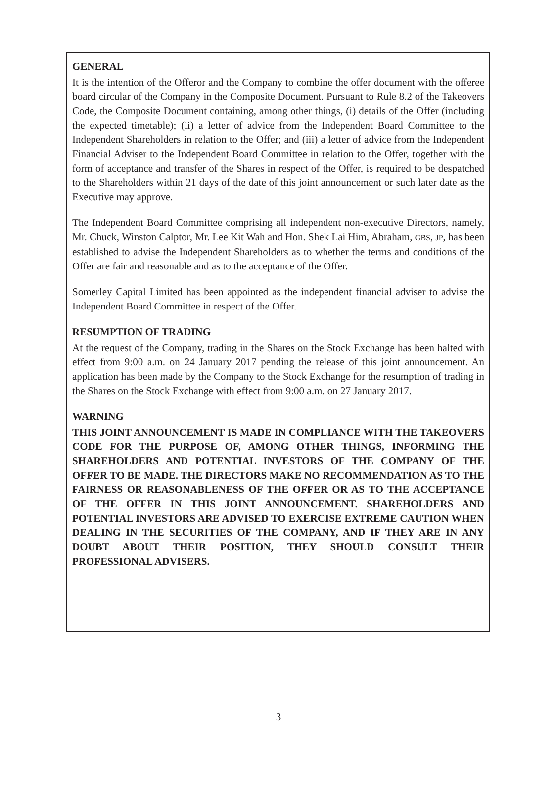GENERAL
It is the intention of the Offeror and the Company to combine the offer document with the offeree board circular of the Company in the Composite Document. Pursuant to Rule 8.2 of the Takeovers Code, the Composite Document containing, among other things, (i) details of the Offer (including the expected timetable); (ii) a letter of advice from the Independent Board Committee to the Independent Shareholders in relation to the Offer; and (iii) a letter of advice from the Independent Financial Adviser to the Independent Board Committee in relation to the Offer, together with the form of acceptance and transfer of the Shares in respect of the Offer, is required to be despatched to the Shareholders within 21 days of the date of this joint announcement or such later date as the Executive may approve.
The Independent Board Committee comprising all independent non-executive Directors, namely, Mr. Chuck, Winston Calptor, Mr. Lee Kit Wah and Hon. Shek Lai Him, Abraham, GBS, JP, has been established to advise the Independent Shareholders as to whether the terms and conditions of the Offer are fair and reasonable and as to the acceptance of the Offer.
Somerley Capital Limited has been appointed as the independent financial adviser to advise the Independent Board Committee in respect of the Offer.
RESUMPTION OF TRADING
At the request of the Company, trading in the Shares on the Stock Exchange has been halted with effect from 9:00 a.m. on 24 January 2017 pending the release of this joint announcement. An application has been made by the Company to the Stock Exchange for the resumption of trading in the Shares on the Stock Exchange with effect from 9:00 a.m. on 27 January 2017.
WARNING
THIS JOINT ANNOUNCEMENT IS MADE IN COMPLIANCE WITH THE TAKEOVERS CODE FOR THE PURPOSE OF, AMONG OTHER THINGS, INFORMING THE SHAREHOLDERS AND POTENTIAL INVESTORS OF THE COMPANY OF THE OFFER TO BE MADE. THE DIRECTORS MAKE NO RECOMMENDATION AS TO THE FAIRNESS OR REASONABLENESS OF THE OFFER OR AS TO THE ACCEPTANCE OF THE OFFER IN THIS JOINT ANNOUNCEMENT. SHAREHOLDERS AND POTENTIAL INVESTORS ARE ADVISED TO EXERCISE EXTREME CAUTION WHEN DEALING IN THE SECURITIES OF THE COMPANY, AND IF THEY ARE IN ANY DOUBT ABOUT THEIR POSITION, THEY SHOULD CONSULT THEIR PROFESSIONAL ADVISERS.
3